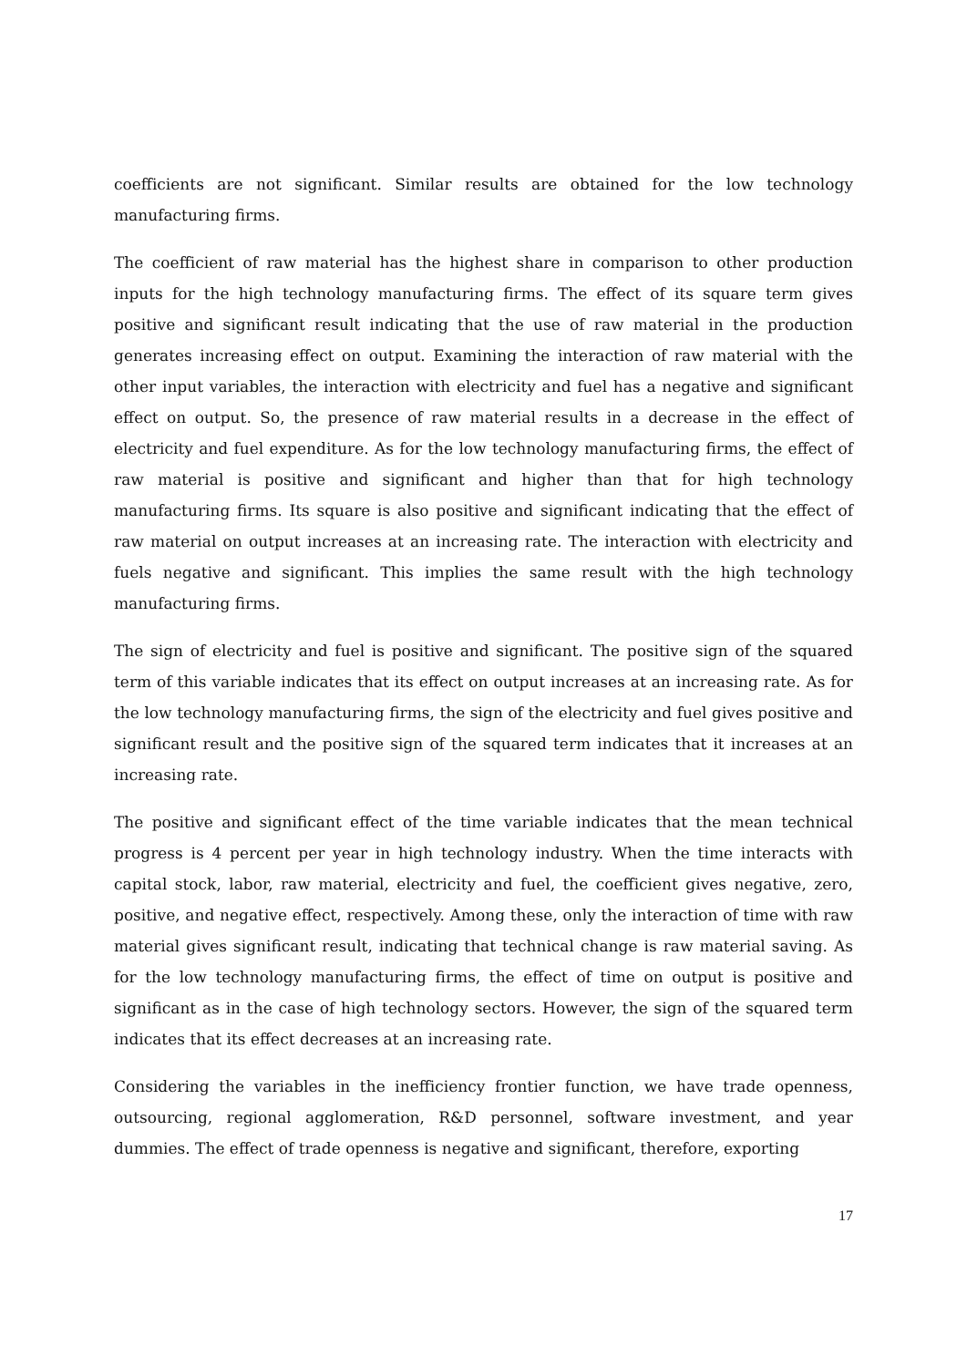coefficients are not significant. Similar results are obtained for the low technology manufacturing firms.
The coefficient of raw material has the highest share in comparison to other production inputs for the high technology manufacturing firms. The effect of its square term gives positive and significant result indicating that the use of raw material in the production generates increasing effect on output. Examining the interaction of raw material with the other input variables, the interaction with electricity and fuel has a negative and significant effect on output. So, the presence of raw material results in a decrease in the effect of electricity and fuel expenditure. As for the low technology manufacturing firms, the effect of raw material is positive and significant and higher than that for high technology manufacturing firms. Its square is also positive and significant indicating that the effect of raw material on output increases at an increasing rate. The interaction with electricity and fuels negative and significant. This implies the same result with the high technology manufacturing firms.
The sign of electricity and fuel is positive and significant. The positive sign of the squared term of this variable indicates that its effect on output increases at an increasing rate. As for the low technology manufacturing firms, the sign of the electricity and fuel gives positive and significant result and the positive sign of the squared term indicates that it increases at an increasing rate.
The positive and significant effect of the time variable indicates that the mean technical progress is 4 percent per year in high technology industry. When the time interacts with capital stock, labor, raw material, electricity and fuel, the coefficient gives negative, zero, positive, and negative effect, respectively. Among these, only the interaction of time with raw material gives significant result, indicating that technical change is raw material saving. As for the low technology manufacturing firms, the effect of time on output is positive and significant as in the case of high technology sectors. However, the sign of the squared term indicates that its effect decreases at an increasing rate.
Considering the variables in the inefficiency frontier function, we have trade openness, outsourcing, regional agglomeration, R&D personnel, software investment, and year dummies. The effect of trade openness is negative and significant, therefore, exporting
17